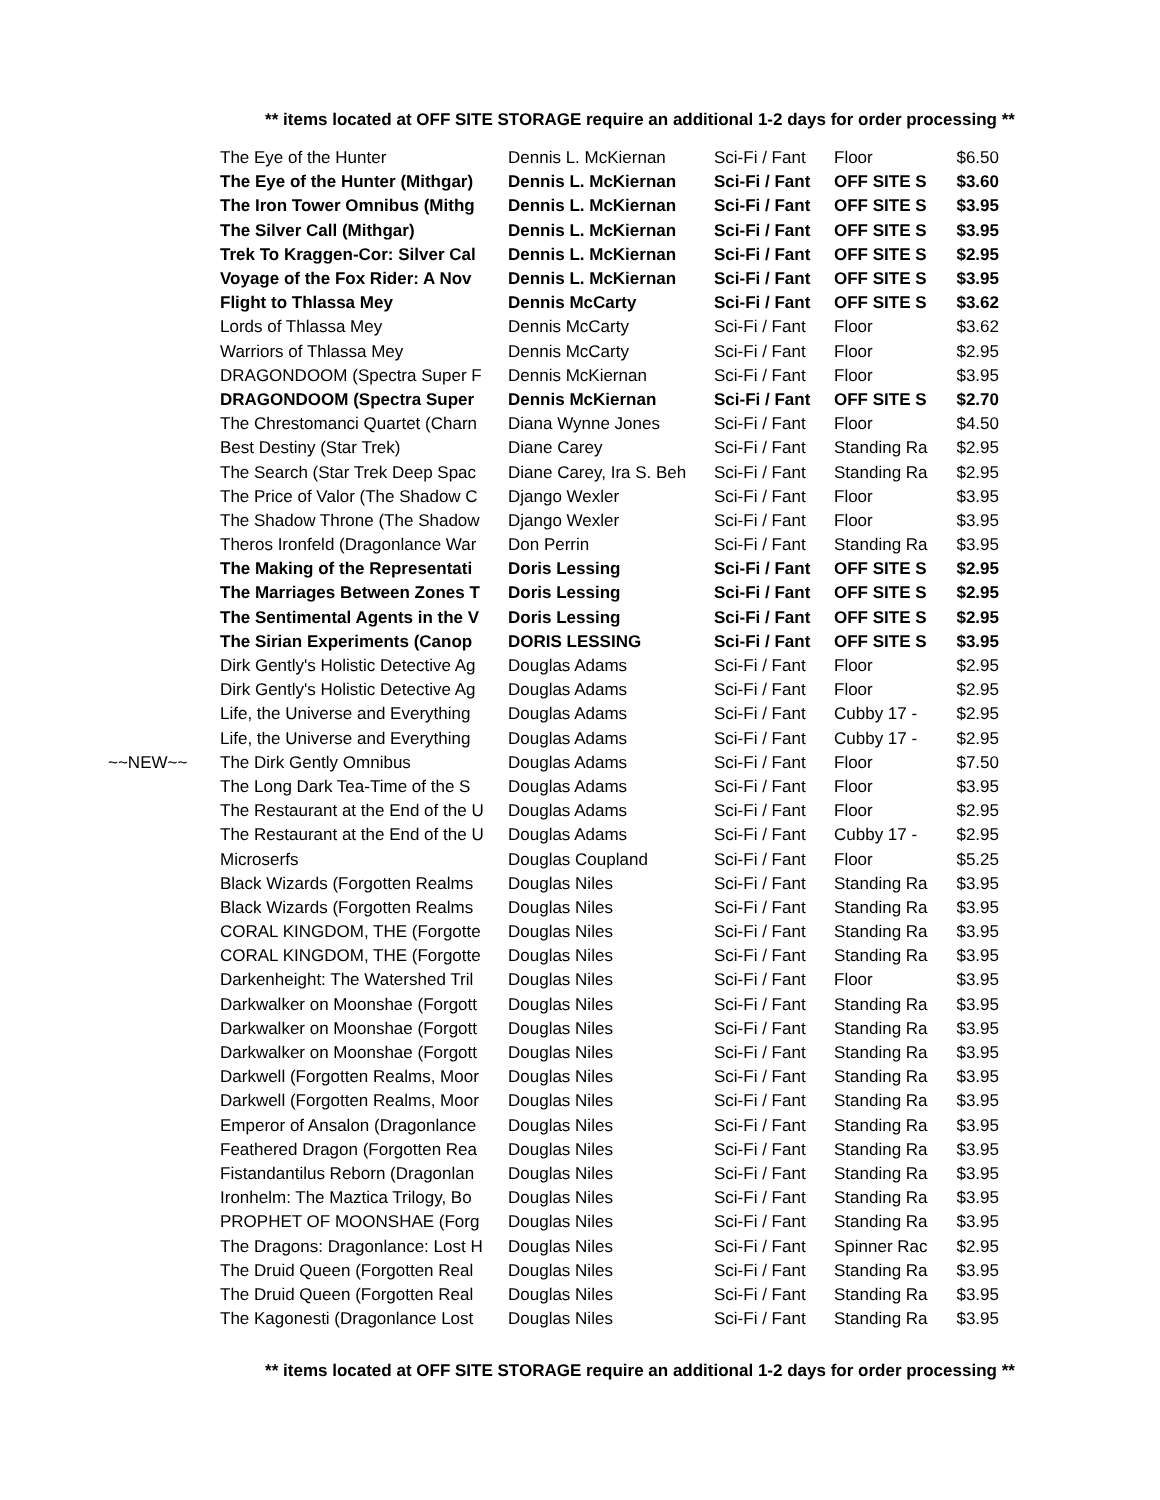** items located at OFF SITE STORAGE require an additional 1-2 days for order processing **
| | The Eye of the Hunter | Dennis L. McKiernan | Sci-Fi / Fant | Floor | $6.50 |
| | The Eye of the Hunter (Mithgar) | Dennis L. McKiernan | Sci-Fi / Fant | OFF SITE S | $3.60 |
| | The Iron Tower Omnibus (Mithg | Dennis L. McKiernan | Sci-Fi / Fant | OFF SITE S | $3.95 |
| | The Silver Call (Mithgar) | Dennis L. McKiernan | Sci-Fi / Fant | OFF SITE S | $3.95 |
| | Trek To Kraggen-Cor: Silver Cal | Dennis L. McKiernan | Sci-Fi / Fant | OFF SITE S | $2.95 |
| | Voyage of the Fox Rider: A Nov | Dennis L. McKiernan | Sci-Fi / Fant | OFF SITE S | $3.95 |
| | Flight to Thlassa Mey | Dennis McCarty | Sci-Fi / Fant | OFF SITE S | $3.62 |
| | Lords of Thlassa Mey | Dennis McCarty | Sci-Fi / Fant | Floor | $3.62 |
| | Warriors of Thlassa Mey | Dennis McCarty | Sci-Fi / Fant | Floor | $2.95 |
| | DRAGONDOOM (Spectra Super F | Dennis McKiernan | Sci-Fi / Fant | Floor | $3.95 |
| | DRAGONDOOM (Spectra Super | Dennis McKiernan | Sci-Fi / Fant | OFF SITE S | $2.70 |
| | The Chrestomanci Quartet (Charn | Diana Wynne Jones | Sci-Fi / Fant | Floor | $4.50 |
| | Best Destiny (Star Trek) | Diane Carey | Sci-Fi / Fant | Standing Ra | $2.95 |
| | The Search (Star Trek Deep Spac | Diane Carey, Ira S. Beh | Sci-Fi / Fant | Standing Ra | $2.95 |
| | The Price of Valor (The Shadow C | Django Wexler | Sci-Fi / Fant | Floor | $3.95 |
| | The Shadow Throne (The Shadow | Django Wexler | Sci-Fi / Fant | Floor | $3.95 |
| | Theros Ironfeld (Dragonlance War | Don Perrin | Sci-Fi / Fant | Standing Ra | $3.95 |
| | The Making of the Representati | Doris Lessing | Sci-Fi / Fant | OFF SITE S | $2.95 |
| | The Marriages Between Zones T | Doris Lessing | Sci-Fi / Fant | OFF SITE S | $2.95 |
| | The Sentimental Agents in the V | Doris Lessing | Sci-Fi / Fant | OFF SITE S | $2.95 |
| | The Sirian Experiments (Canop | DORIS LESSING | Sci-Fi / Fant | OFF SITE S | $3.95 |
| | Dirk Gently's Holistic Detective Ag | Douglas Adams | Sci-Fi / Fant | Floor | $2.95 |
| | Dirk Gently's Holistic Detective Ag | Douglas Adams | Sci-Fi / Fant | Floor | $2.95 |
| | Life, the Universe and Everything | Douglas Adams | Sci-Fi / Fant | Cubby 17 - | $2.95 |
| | Life, the Universe and Everything | Douglas Adams | Sci-Fi / Fant | Cubby 17 - | $2.95 |
| ~~NEW~~ | The Dirk Gently Omnibus | Douglas Adams | Sci-Fi / Fant | Floor | $7.50 |
| | The Long Dark Tea-Time of the S | Douglas Adams | Sci-Fi / Fant | Floor | $3.95 |
| | The Restaurant at the End of the U | Douglas Adams | Sci-Fi / Fant | Floor | $2.95 |
| | The Restaurant at the End of the U | Douglas Adams | Sci-Fi / Fant | Cubby 17 - | $2.95 |
| | Microserfs | Douglas Coupland | Sci-Fi / Fant | Floor | $5.25 |
| | Black Wizards (Forgotten Realms | Douglas Niles | Sci-Fi / Fant | Standing Ra | $3.95 |
| | Black Wizards (Forgotten Realms | Douglas Niles | Sci-Fi / Fant | Standing Ra | $3.95 |
| | CORAL KINGDOM, THE (Forgotte | Douglas Niles | Sci-Fi / Fant | Standing Ra | $3.95 |
| | CORAL KINGDOM, THE (Forgotte | Douglas Niles | Sci-Fi / Fant | Standing Ra | $3.95 |
| | Darkenheight: The Watershed Tril | Douglas Niles | Sci-Fi / Fant | Floor | $3.95 |
| | Darkwalker on Moonshae (Forgott | Douglas Niles | Sci-Fi / Fant | Standing Ra | $3.95 |
| | Darkwalker on Moonshae (Forgott | Douglas Niles | Sci-Fi / Fant | Standing Ra | $3.95 |
| | Darkwalker on Moonshae (Forgott | Douglas Niles | Sci-Fi / Fant | Standing Ra | $3.95 |
| | Darkwell (Forgotten Realms, Moor | Douglas Niles | Sci-Fi / Fant | Standing Ra | $3.95 |
| | Darkwell (Forgotten Realms, Moor | Douglas Niles | Sci-Fi / Fant | Standing Ra | $3.95 |
| | Emperor of Ansalon (Dragonlance | Douglas Niles | Sci-Fi / Fant | Standing Ra | $3.95 |
| | Feathered Dragon (Forgotten Rea | Douglas Niles | Sci-Fi / Fant | Standing Ra | $3.95 |
| | Fistandantilus Reborn (Dragonlan | Douglas Niles | Sci-Fi / Fant | Standing Ra | $3.95 |
| | Ironhelm: The Maztica Trilogy, Bo | Douglas Niles | Sci-Fi / Fant | Standing Ra | $3.95 |
| | PROPHET OF MOONSHAE (Forg | Douglas Niles | Sci-Fi / Fant | Standing Ra | $3.95 |
| | The Dragons: Dragonlance: Lost H | Douglas Niles | Sci-Fi / Fant | Spinner Rac | $2.95 |
| | The Druid Queen (Forgotten Real | Douglas Niles | Sci-Fi / Fant | Standing Ra | $3.95 |
| | The Druid Queen (Forgotten Real | Douglas Niles | Sci-Fi / Fant | Standing Ra | $3.95 |
| | The Kagonesti (Dragonlance Lost | Douglas Niles | Sci-Fi / Fant | Standing Ra | $3.95 |
** items located at OFF SITE STORAGE require an additional 1-2 days for order processing **